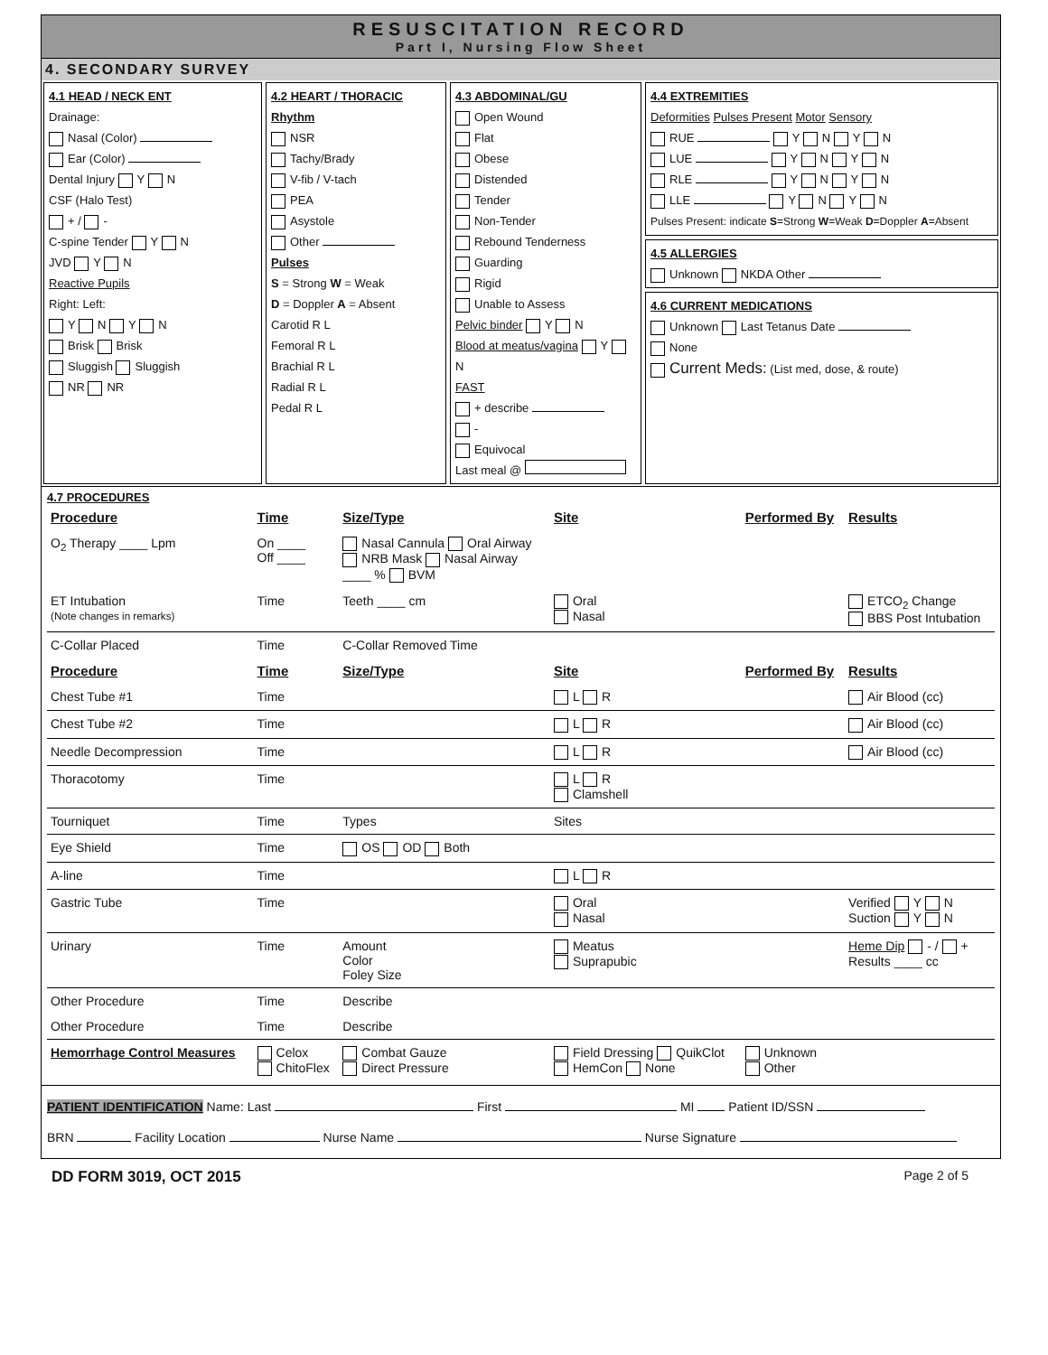RESUSCITATION RECORD
Part I, Nursing Flow Sheet
4. SECONDARY SURVEY
4.1 HEAD / NECK ENT
Drainage:
Nasal (Color)
Ear (Color)
Dental Injury Y N
CSF (Halo Test)
+ / -
C-spine Tender Y N
JVD Y N
Reactive Pupils
Right: Left:
Y N Y N
Brisk Brisk
Sluggish Sluggish
NR NR
4.2 HEART / THORACIC
Rhythm
NSR
Tachy/Brady
V-fib / V-tach
PEA
Asystole
Other
Pulses
S = Strong W = Weak
D = Doppler A = Absent
Carotid R L
Femoral R L
Brachial R L
Radial R L
Pedal R L
4.3 ABDOMINAL/GU
Open Wound
Flat
Obese
Distended
Tender
Non-Tender
Rebound Tenderness
Guarding
Rigid
Unable to Assess
Pelvic binder Y N
Blood at meatus/vagina Y N
FAST
+ describe
-
Equivocal
Last meal @
4.4 EXTREMITIES
Deformities Pulses Present Motor Sensory
RUE Y N Y N
LUE Y N Y N
RLE Y N Y N
LLE Y N Y N
Pulses Present: indicate S=Strong W=Weak D=Doppler A=Absent
4.5 ALLERGIES
Unknown NKDA Other
4.6 CURRENT MEDICATIONS
Unknown Last Tetanus Date
None
Current Meds: (List med, dose, & route)
4.7 PROCEDURES
| Procedure | Time | Size/Type | Site | Performed By | Results |
| --- | --- | --- | --- | --- | --- |
| O<sub>2</sub> Therapy ____ Lpm | On ____ Off ____ | Nasal Cannula Oral Airway NRB Mask Nasal Airway ____ % BVM | | | |
| ET Intubation (Note changes in remarks) | Time | Teeth ____ cm | Oral Nasal | | ETCO<sub>2</sub> Change BBS Post Intubation |
| C-Collar Placed | Time | C-Collar Removed Time | | | |
| Procedure | Time | Size/Type | Site | Performed By | Results |
| Chest Tube #1 | Time | | L R | | Air Blood (cc) |
| Chest Tube #2 | Time | | L R | | Air Blood (cc) |
| Needle Decompression | Time | | L R | | Air Blood (cc) |
| Thoracotomy | Time | | L R Clamshell | | |
| Tourniquet | Time | Types | Sites | | |
| Eye Shield | Time | OS OD Both | | | |
| A-line | Time | | L R | | |
| Gastric Tube | Time | | Oral Nasal | | Verified Y N Suction Y N |
| Urinary | Time | Amount Color Foley Size | Meatus Suprapubic | | Heme Dip - / + Results ____ cc |
| Other Procedure | Time | Describe | | | |
| Other Procedure | Time | Describe | | | |
| Hemorrhage Control Measures | Celox ChitoFlex | Combat Gauze Direct Pressure | Field Dressing QuikClot HemCon None | Unknown Other | |
PATIENT IDENTIFICATION Name: Last First MI Patient ID/SSN
BRN Facility Location Nurse Name Nurse Signature
DD FORM 3019, OCT 2015 Page 2 of 5